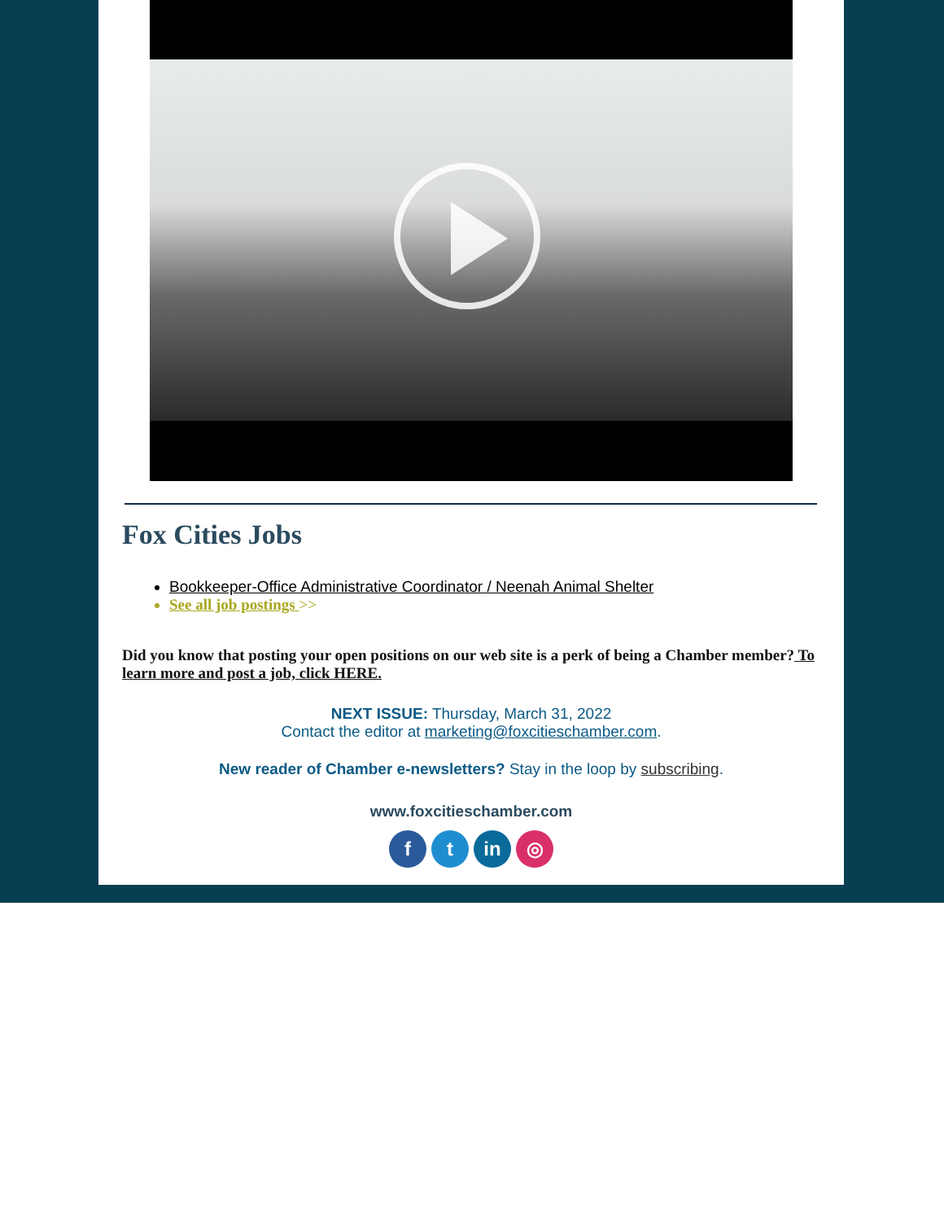Fox Cities Jobs
Bookkeeper-Office Administrative Coordinator / Neenah Animal Shelter
See all job postings >>
Did you know that posting your open positions on our web site is a perk of being a Chamber member? To learn more and post a job, click HERE.
NEXT ISSUE: Thursday, March 31, 2022
Contact the editor at marketing@foxcitieschamber.com.
New reader of Chamber e-newsletters? Stay in the loop by subscribing.
www.foxcitieschamber.com
ft in ◎